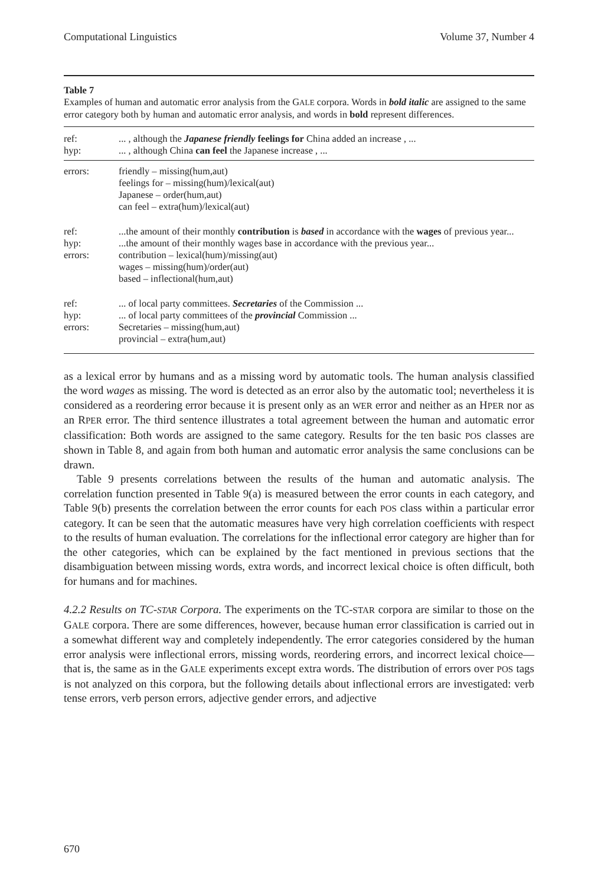Computational Linguistics Volume 37, Number 4
Table 7
Examples of human and automatic error analysis from the GALE corpora. Words in bold italic are assigned to the same error category both by human and automatic error analysis, and words in bold represent differences.
| ref: | ... , although the Japanese friendly feelings for China added an increase , ... |
| hyp: | ... , although China can feel the Japanese increase , ... |
| errors: | friendly – missing(hum,aut) feelings for – missing(hum)/lexical(aut) Japanese – order(hum,aut) can feel – extra(hum)/lexical(aut) |
| ref: | ...the amount of their monthly contribution is based in accordance with the wages of previous year... |
| hyp: | ...the amount of their monthly wages base in accordance with the previous year... |
| errors: | contribution – lexical(hum)/missing(aut) wages – missing(hum)/order(aut) based – inflectional(hum,aut) |
| ref: | ... of local party committees. Secretaries of the Commission ... |
| hyp: | ... of local party committees of the provincial Commission ... |
| errors: | Secretaries – missing(hum,aut) provincial – extra(hum,aut) |
as a lexical error by humans and as a missing word by automatic tools. The human analysis classified the word wages as missing. The word is detected as an error also by the automatic tool; nevertheless it is considered as a reordering error because it is present only as an WER error and neither as an HPER nor as an RPER error. The third sentence illustrates a total agreement between the human and automatic error classification: Both words are assigned to the same category. Results for the ten basic POS classes are shown in Table 8, and again from both human and automatic error analysis the same conclusions can be drawn.
Table 9 presents correlations between the results of the human and automatic analysis. The correlation function presented in Table 9(a) is measured between the error counts in each category, and Table 9(b) presents the correlation between the error counts for each POS class within a particular error category. It can be seen that the automatic measures have very high correlation coefficients with respect to the results of human evaluation. The correlations for the inflectional error category are higher than for the other categories, which can be explained by the fact mentioned in previous sections that the disambiguation between missing words, extra words, and incorrect lexical choice is often difficult, both for humans and for machines.
4.2.2 Results on TC-STAR Corpora. The experiments on the TC-STAR corpora are similar to those on the GALE corpora. There are some differences, however, because human error classification is carried out in a somewhat different way and completely independently. The error categories considered by the human error analysis were inflectional errors, missing words, reordering errors, and incorrect lexical choice—that is, the same as in the GALE experiments except extra words. The distribution of errors over POS tags is not analyzed on this corpora, but the following details about inflectional errors are investigated: verb tense errors, verb person errors, adjective gender errors, and adjective
670